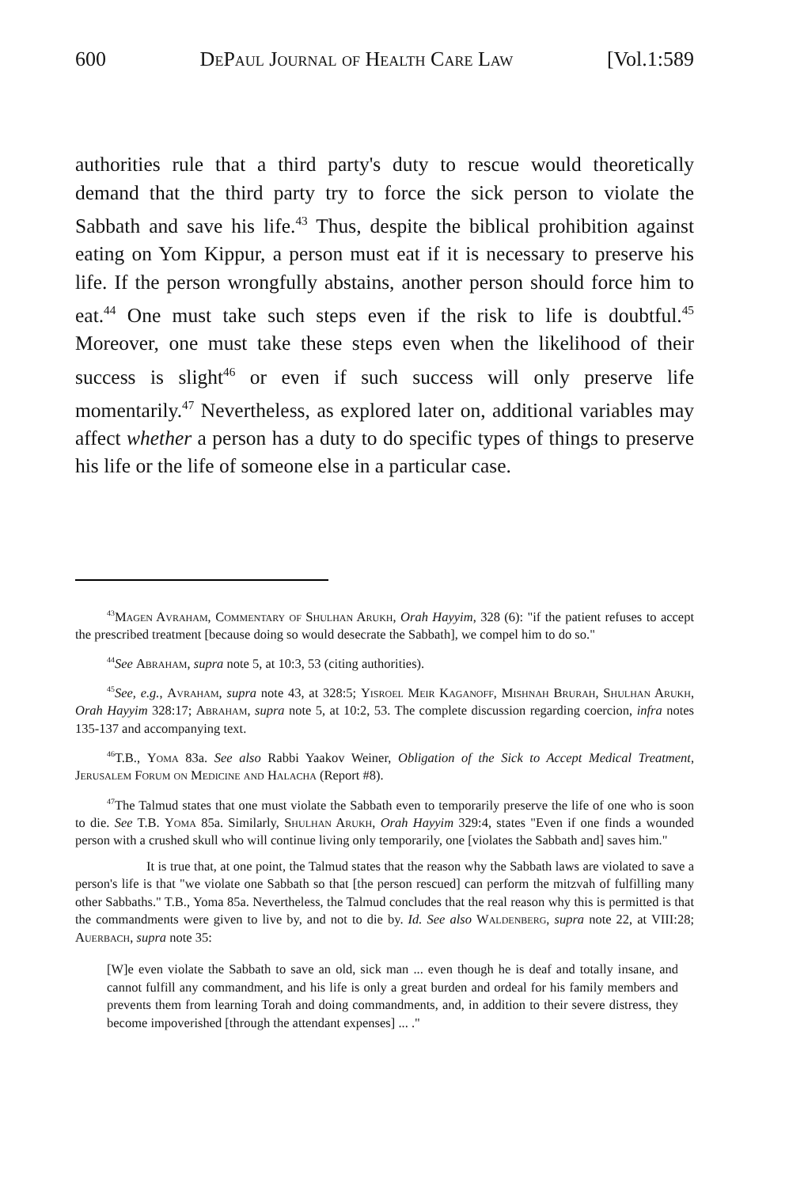600 DePaul Journal of Health Care Law [Vol.1:589
authorities rule that a third party's duty to rescue would theoretically demand that the third party try to force the sick person to violate the Sabbath and save his life.<sup>43</sup> Thus, despite the biblical prohibition against eating on Yom Kippur, a person must eat if it is necessary to preserve his life. If the person wrongfully abstains, another person should force him to eat.<sup>44</sup> One must take such steps even if the risk to life is doubtful.<sup>45</sup> Moreover, one must take these steps even when the likelihood of their success is slight<sup>46</sup> or even if such success will only preserve life momentarily.<sup>47</sup> Nevertheless, as explored later on, additional variables may affect whether a person has a duty to do specific types of things to preserve his life or the life of someone else in a particular case.
<sup>43</sup> Magen Avraham, Commentary of Shulhan Arukh, Orah Hayyim, 328 (6): "if the patient refuses to accept the prescribed treatment [because doing so would desecrate the Sabbath], we compel him to do so."
<sup>44</sup> See Abraham, supra note 5, at 10:3, 53 (citing authorities).
<sup>45</sup> See, e.g., Avraham, supra note 43, at 328:5; Yisroel Meir Kaganoff, Mishnah Brurah, Shulhan Arukh, Orah Hayyim 328:17; Abraham, supra note 5, at 10:2, 53. The complete discussion regarding coercion, infra notes 135-137 and accompanying text.
<sup>46</sup> T.B., Yoma 83a. See also Rabbi Yaakov Weiner, Obligation of the Sick to Accept Medical Treatment, Jerusalem Forum on Medicine and Halacha (Report #8).
<sup>47</sup> The Talmud states that one must violate the Sabbath even to temporarily preserve the life of one who is soon to die. See T.B. Yoma 85a. Similarly, Shulhan Arukh, Orah Hayyim 329:4, states "Even if one finds a wounded person with a crushed skull who will continue living only temporarily, one [violates the Sabbath and] saves him."
It is true that, at one point, the Talmud states that the reason why the Sabbath laws are violated to save a person's life is that "we violate one Sabbath so that [the person rescued] can perform the mitzvah of fulfilling many other Sabbaths." T.B., Yoma 85a. Nevertheless, the Talmud concludes that the real reason why this is permitted is that the commandments were given to live by, and not to die by. Id. See also Waldenberg, supra note 22, at VIII:28; Auerbach, supra note 35:
[W]e even violate the Sabbath to save an old, sick man ... even though he is deaf and totally insane, and cannot fulfill any commandment, and his life is only a great burden and ordeal for his family members and prevents them from learning Torah and doing commandments, and, in addition to their severe distress, they become impoverished [through the attendant expenses] ... ."